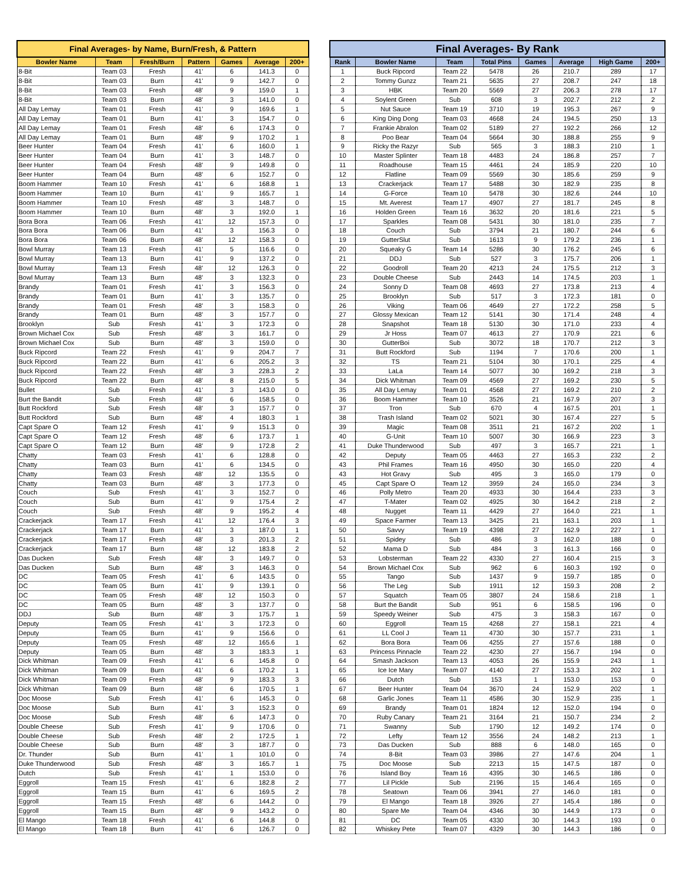| Final Averages- by Name, Burn/Fresh, & Pattern | | | | | | |
| --- | --- | --- | --- | --- | --- | --- |
| Bowler Name | Team | Fresh/Burn | Pattern | Games | Average | 200+ |
| 8-Bit | Team 03 | Fresh | 41' | 6 | 141.3 | 0 |
| 8-Bit | Team 03 | Burn | 41' | 9 | 142.7 | 0 |
| 8-Bit | Team 03 | Fresh | 48' | 9 | 159.0 | 1 |
| 8-Bit | Team 03 | Burn | 48' | 3 | 141.0 | 0 |
| All Day Lemay | Team 01 | Fresh | 41' | 9 | 169.6 | 1 |
| All Day Lemay | Team 01 | Burn | 41' | 3 | 154.7 | 0 |
| All Day Lemay | Team 01 | Fresh | 48' | 6 | 174.3 | 0 |
| All Day Lemay | Team 01 | Burn | 48' | 9 | 170.2 | 1 |
| Beer Hunter | Team 04 | Fresh | 41' | 6 | 160.0 | 1 |
| Beer Hunter | Team 04 | Burn | 41' | 3 | 148.7 | 0 |
| Beer Hunter | Team 04 | Fresh | 48' | 9 | 149.8 | 0 |
| Beer Hunter | Team 04 | Burn | 48' | 6 | 152.7 | 0 |
| Boom Hammer | Team 10 | Fresh | 41' | 6 | 168.8 | 1 |
| Boom Hammer | Team 10 | Burn | 41' | 9 | 165.7 | 1 |
| Boom Hammer | Team 10 | Fresh | 48' | 3 | 148.7 | 0 |
| Boom Hammer | Team 10 | Burn | 48' | 3 | 192.0 | 1 |
| Bora Bora | Team 06 | Fresh | 41' | 12 | 157.3 | 0 |
| Bora Bora | Team 06 | Burn | 41' | 3 | 156.3 | 0 |
| Bora Bora | Team 06 | Burn | 48' | 12 | 158.3 | 0 |
| Bowl Murray | Team 13 | Fresh | 41' | 5 | 116.6 | 0 |
| Bowl Murray | Team 13 | Burn | 41' | 9 | 137.2 | 0 |
| Bowl Murray | Team 13 | Fresh | 48' | 12 | 126.3 | 0 |
| Bowl Murray | Team 13 | Burn | 48' | 3 | 132.3 | 0 |
| Brandy | Team 01 | Fresh | 41' | 3 | 156.3 | 0 |
| Brandy | Team 01 | Burn | 41' | 3 | 135.7 | 0 |
| Brandy | Team 01 | Fresh | 48' | 3 | 158.3 | 0 |
| Brandy | Team 01 | Burn | 48' | 3 | 157.7 | 0 |
| Brooklyn | Sub | Fresh | 41' | 3 | 172.3 | 0 |
| Brown Michael Cox | Sub | Fresh | 48' | 3 | 161.7 | 0 |
| Brown Michael Cox | Sub | Burn | 48' | 3 | 159.0 | 0 |
| Buck Ripcord | Team 22 | Fresh | 41' | 9 | 204.7 | 7 |
| Buck Ripcord | Team 22 | Burn | 41' | 6 | 205.2 | 3 |
| Buck Ripcord | Team 22 | Fresh | 48' | 3 | 228.3 | 2 |
| Buck Ripcord | Team 22 | Burn | 48' | 8 | 215.0 | 5 |
| Bullet | Sub | Fresh | 41' | 3 | 143.0 | 0 |
| Burt the Bandit | Sub | Fresh | 48' | 6 | 158.5 | 0 |
| Butt Rockford | Sub | Fresh | 48' | 3 | 157.7 | 0 |
| Butt Rockford | Sub | Burn | 48' | 4 | 180.3 | 1 |
| Capt Spare O | Team 12 | Fresh | 41' | 9 | 151.3 | 0 |
| Capt Spare O | Team 12 | Fresh | 48' | 6 | 173.7 | 1 |
| Capt Spare O | Team 12 | Burn | 48' | 9 | 172.8 | 2 |
| Chatty | Team 03 | Fresh | 41' | 6 | 128.8 | 0 |
| Chatty | Team 03 | Burn | 41' | 6 | 134.5 | 0 |
| Chatty | Team 03 | Fresh | 48' | 12 | 135.5 | 0 |
| Chatty | Team 03 | Burn | 48' | 3 | 177.3 | 0 |
| Couch | Sub | Fresh | 41' | 3 | 152.7 | 0 |
| Couch | Sub | Burn | 41' | 9 | 175.4 | 2 |
| Couch | Sub | Fresh | 48' | 9 | 195.2 | 4 |
| Crackerjack | Team 17 | Fresh | 41' | 12 | 176.4 | 3 |
| Crackerjack | Team 17 | Burn | 41' | 3 | 187.0 | 1 |
| Crackerjack | Team 17 | Fresh | 48' | 3 | 201.3 | 2 |
| Crackerjack | Team 17 | Burn | 48' | 12 | 183.8 | 2 |
| Das Ducken | Sub | Fresh | 48' | 3 | 149.7 | 0 |
| Das Ducken | Sub | Burn | 48' | 3 | 146.3 | 0 |
| DC | Team 05 | Fresh | 41' | 6 | 143.5 | 0 |
| DC | Team 05 | Burn | 41' | 9 | 139.1 | 0 |
| DC | Team 05 | Fresh | 48' | 12 | 150.3 | 0 |
| DC | Team 05 | Burn | 48' | 3 | 137.7 | 0 |
| DDJ | Sub | Burn | 48' | 3 | 175.7 | 1 |
| Deputy | Team 05 | Fresh | 41' | 3 | 172.3 | 0 |
| Deputy | Team 05 | Burn | 41' | 9 | 156.6 | 0 |
| Deputy | Team 05 | Fresh | 48' | 12 | 165.6 | 1 |
| Deputy | Team 05 | Burn | 48' | 3 | 183.3 | 1 |
| Dick Whitman | Team 09 | Fresh | 41' | 6 | 145.8 | 0 |
| Dick Whitman | Team 09 | Burn | 41' | 6 | 170.2 | 1 |
| Dick Whitman | Team 09 | Fresh | 48' | 9 | 183.3 | 3 |
| Dick Whitman | Team 09 | Burn | 48' | 6 | 170.5 | 1 |
| Doc Moose | Sub | Fresh | 41' | 6 | 145.3 | 0 |
| Doc Moose | Sub | Burn | 41' | 3 | 152.3 | 0 |
| Doc Moose | Sub | Fresh | 48' | 6 | 147.3 | 0 |
| Double Cheese | Sub | Fresh | 41' | 9 | 170.6 | 0 |
| Double Cheese | Sub | Fresh | 48' | 2 | 172.5 | 1 |
| Double Cheese | Sub | Burn | 48' | 3 | 187.7 | 0 |
| Dr. Thunder | Sub | Burn | 41' | 1 | 101.0 | 0 |
| Duke Thunderwood | Sub | Fresh | 48' | 3 | 165.7 | 1 |
| Dutch | Sub | Fresh | 41' | 1 | 153.0 | 0 |
| Eggroll | Team 15 | Fresh | 41' | 6 | 182.8 | 2 |
| Eggroll | Team 15 | Burn | 41' | 6 | 169.5 | 2 |
| Eggroll | Team 15 | Fresh | 48' | 6 | 144.2 | 0 |
| Eggroll | Team 15 | Burn | 48' | 9 | 143.2 | 0 |
| El Mango | Team 18 | Fresh | 41' | 6 | 144.8 | 0 |
| El Mango | Team 18 | Burn | 41' | 6 | 126.7 | 0 |
| Final Averages- By Rank | | | | | | | |
| --- | --- | --- | --- | --- | --- | --- | --- |
| Rank | Bowler Name | Team | Total Pins | Games | Average | High Game | 200+ |
| 1 | Buck Ripcord | Team 22 | 5478 | 26 | 210.7 | 289 | 17 |
| 2 | Tommy Gunzz | Team 21 | 5635 | 27 | 208.7 | 247 | 18 |
| 3 | HBK | Team 20 | 5569 | 27 | 206.3 | 278 | 17 |
| 4 | Soylent Green | Sub | 608 | 3 | 202.7 | 212 | 2 |
| 5 | Nut Sauce | Team 19 | 3710 | 19 | 195.3 | 267 | 9 |
| 6 | King Ding Dong | Team 03 | 4668 | 24 | 194.5 | 250 | 13 |
| 7 | Frankie Abralon | Team 02 | 5189 | 27 | 192.2 | 266 | 12 |
| 8 | Poo Bear | Team 04 | 5664 | 30 | 188.8 | 255 | 9 |
| 9 | Ricky the Razyr | Sub | 565 | 3 | 188.3 | 210 | 1 |
| 10 | Master Splinter | Team 18 | 4483 | 24 | 186.8 | 257 | 7 |
| 11 | Roadhouse | Team 15 | 4461 | 24 | 185.9 | 220 | 10 |
| 12 | Flatline | Team 09 | 5569 | 30 | 185.6 | 259 | 9 |
| 13 | Crackerjack | Team 17 | 5488 | 30 | 182.9 | 235 | 8 |
| 14 | G-Force | Team 10 | 5478 | 30 | 182.6 | 244 | 10 |
| 15 | Mt. Averest | Team 17 | 4907 | 27 | 181.7 | 245 | 8 |
| 16 | Holden Green | Team 16 | 3632 | 20 | 181.6 | 221 | 5 |
| 17 | Sparkles | Team 08 | 5431 | 30 | 181.0 | 235 | 7 |
| 18 | Couch | Sub | 3794 | 21 | 180.7 | 244 | 6 |
| 19 | GutterSlut | Sub | 1613 | 9 | 179.2 | 236 | 1 |
| 20 | Squeaky G | Team 14 | 5286 | 30 | 176.2 | 245 | 6 |
| 21 | DDJ | Sub | 527 | 3 | 175.7 | 206 | 1 |
| 22 | Goodroll | Team 20 | 4213 | 24 | 175.5 | 212 | 3 |
| 23 | Double Cheese | Sub | 2443 | 14 | 174.5 | 203 | 1 |
| 24 | Sonny D | Team 08 | 4693 | 27 | 173.8 | 213 | 4 |
| 25 | Brooklyn | Sub | 517 | 3 | 172.3 | 181 | 0 |
| 26 | Viking | Team 06 | 4649 | 27 | 172.2 | 258 | 5 |
| 27 | Glossy Mexican | Team 12 | 5141 | 30 | 171.4 | 248 | 4 |
| 28 | Snapshot | Team 18 | 5130 | 30 | 171.0 | 233 | 4 |
| 29 | Jr Hoss | Team 07 | 4613 | 27 | 170.9 | 221 | 6 |
| 30 | GutterBoi | Sub | 3072 | 18 | 170.7 | 212 | 3 |
| 31 | Butt Rockford | Sub | 1194 | 7 | 170.6 | 200 | 1 |
| 32 | TS | Team 21 | 5104 | 30 | 170.1 | 225 | 4 |
| 33 | LaLa | Team 14 | 5077 | 30 | 169.2 | 218 | 3 |
| 34 | Dick Whitman | Team 09 | 4569 | 27 | 169.2 | 230 | 5 |
| 35 | All Day Lemay | Team 01 | 4568 | 27 | 169.2 | 210 | 2 |
| 36 | Boom Hammer | Team 10 | 3526 | 21 | 167.9 | 207 | 3 |
| 37 | Tron | Sub | 670 | 4 | 167.5 | 201 | 1 |
| 38 | Trash Island | Team 02 | 5021 | 30 | 167.4 | 227 | 5 |
| 39 | Magic | Team 08 | 3511 | 21 | 167.2 | 202 | 1 |
| 40 | G-Unit | Team 10 | 5007 | 30 | 166.9 | 223 | 3 |
| 41 | Duke Thunderwood | Sub | 497 | 3 | 165.7 | 221 | 1 |
| 42 | Deputy | Team 05 | 4463 | 27 | 165.3 | 232 | 2 |
| 43 | Phil Frames | Team 16 | 4950 | 30 | 165.0 | 220 | 4 |
| 43 | Hot Gravy | Sub | 495 | 3 | 165.0 | 179 | 0 |
| 45 | Capt Spare O | Team 12 | 3959 | 24 | 165.0 | 234 | 3 |
| 46 | Polly Metro | Team 20 | 4933 | 30 | 164.4 | 233 | 3 |
| 47 | T-Mater | Team 02 | 4925 | 30 | 164.2 | 218 | 2 |
| 48 | Nugget | Team 11 | 4429 | 27 | 164.0 | 221 | 1 |
| 49 | Space Farmer | Team 13 | 3425 | 21 | 163.1 | 203 | 1 |
| 50 | Savvy | Team 19 | 4398 | 27 | 162.9 | 227 | 1 |
| 51 | Spidey | Sub | 486 | 3 | 162.0 | 188 | 0 |
| 52 | Mama D | Sub | 484 | 3 | 161.3 | 166 | 0 |
| 53 | Lobsterman | Team 22 | 4330 | 27 | 160.4 | 215 | 3 |
| 54 | Brown Michael Cox | Sub | 962 | 6 | 160.3 | 192 | 0 |
| 55 | Tango | Sub | 1437 | 9 | 159.7 | 185 | 0 |
| 56 | The Leg | Sub | 1911 | 12 | 159.3 | 208 | 2 |
| 57 | Squatch | Team 05 | 3807 | 24 | 158.6 | 218 | 1 |
| 58 | Burt the Bandit | Sub | 951 | 6 | 158.5 | 196 | 0 |
| 59 | Speedy Weiner | Sub | 475 | 3 | 158.3 | 167 | 0 |
| 60 | Eggroll | Team 15 | 4268 | 27 | 158.1 | 221 | 4 |
| 61 | LL Cool J | Team 11 | 4730 | 30 | 157.7 | 231 | 1 |
| 62 | Bora Bora | Team 06 | 4255 | 27 | 157.6 | 188 | 0 |
| 63 | Princess Pinnacle | Team 22 | 4230 | 27 | 156.7 | 194 | 0 |
| 64 | Smash Jackson | Team 13 | 4053 | 26 | 155.9 | 243 | 1 |
| 65 | Ice Ice Mary | Team 07 | 4140 | 27 | 153.3 | 202 | 1 |
| 66 | Dutch | Sub | 153 | 1 | 153.0 | 153 | 0 |
| 67 | Beer Hunter | Team 04 | 3670 | 24 | 152.9 | 202 | 1 |
| 68 | Garlic Jones | Team 11 | 4586 | 30 | 152.9 | 235 | 1 |
| 69 | Brandy | Team 01 | 1824 | 12 | 152.0 | 194 | 0 |
| 70 | Ruby Canary | Team 21 | 3164 | 21 | 150.7 | 234 | 2 |
| 71 | Swanny | Sub | 1790 | 12 | 149.2 | 174 | 0 |
| 72 | Lefty | Team 12 | 3556 | 24 | 148.2 | 213 | 1 |
| 73 | Das Ducken | Sub | 888 | 6 | 148.0 | 165 | 0 |
| 74 | 8-Bit | Team 03 | 3986 | 27 | 147.6 | 204 | 1 |
| 75 | Doc Moose | Sub | 2213 | 15 | 147.5 | 187 | 0 |
| 76 | Island Boy | Team 16 | 4395 | 30 | 146.5 | 186 | 0 |
| 77 | Lil Pickle | Sub | 2196 | 15 | 146.4 | 165 | 0 |
| 78 | Seatown | Team 06 | 3941 | 27 | 146.0 | 181 | 0 |
| 79 | El Mango | Team 18 | 3926 | 27 | 145.4 | 186 | 0 |
| 80 | Spare Me | Team 04 | 4346 | 30 | 144.9 | 173 | 0 |
| 81 | DC | Team 05 | 4330 | 30 | 144.3 | 193 | 0 |
| 82 | Whiskey Pete | Team 07 | 4329 | 30 | 144.3 | 186 | 0 |